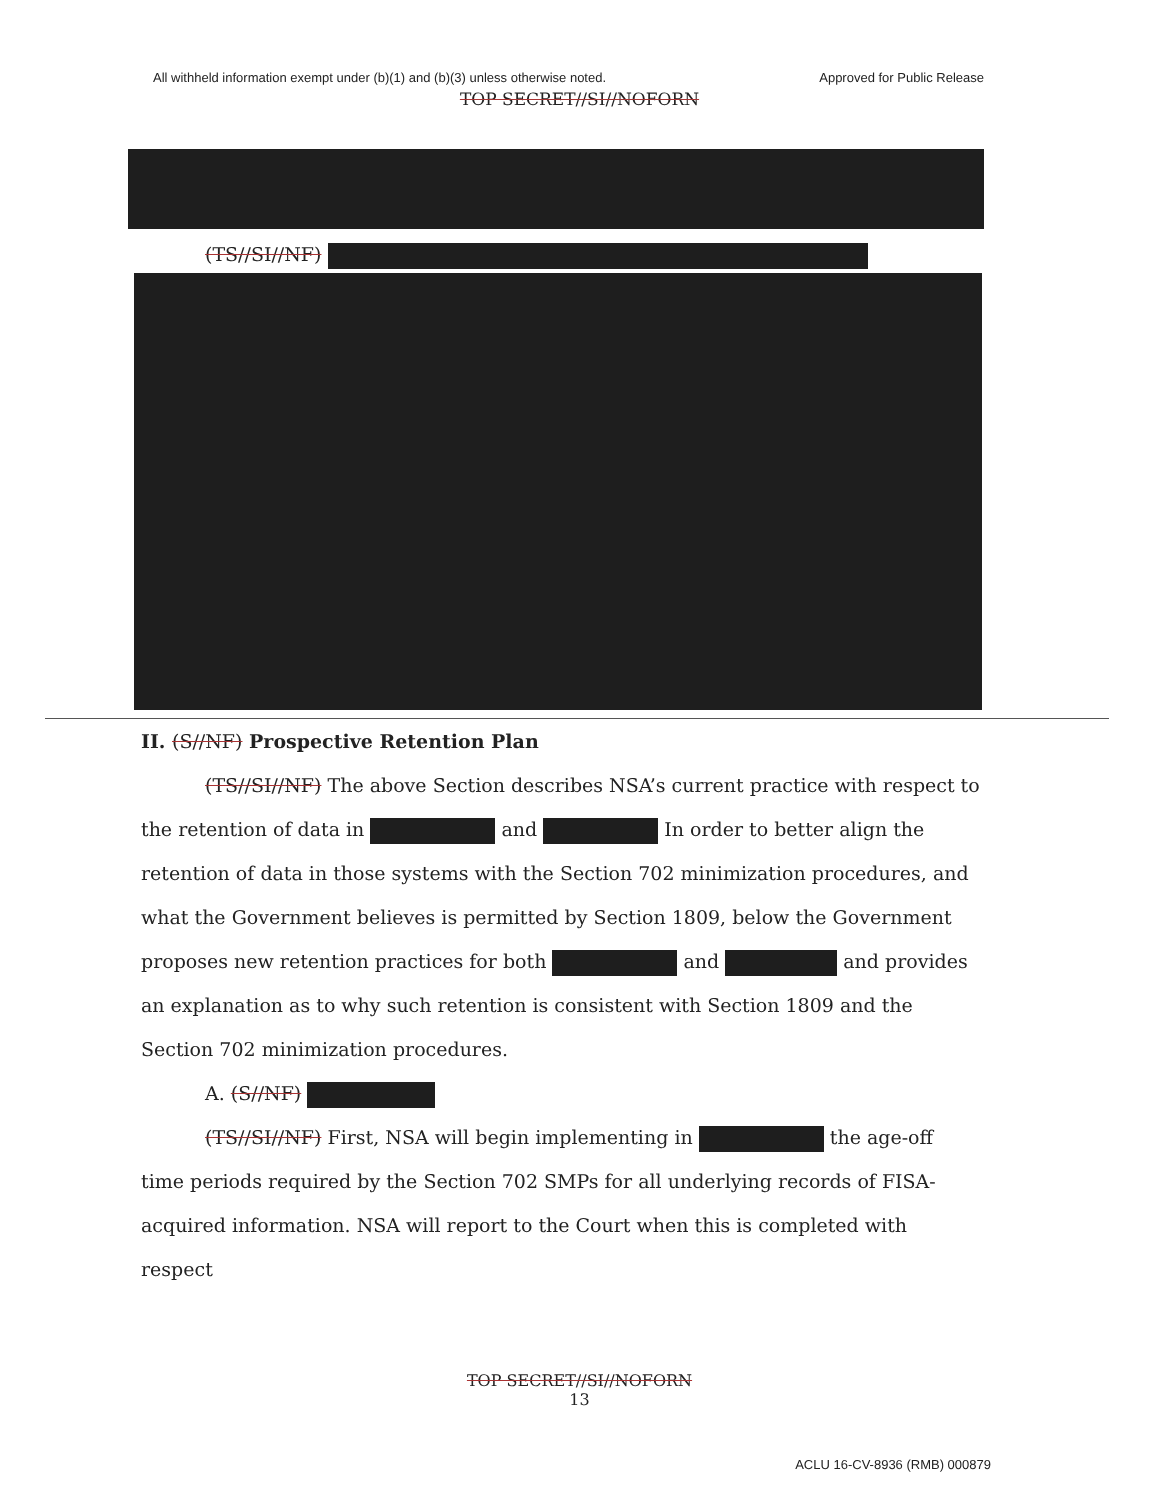All withheld information exempt under (b)(1) and (b)(3) unless otherwise noted. Approved for Public Release
TOP SECRET//SI//NOFORN
(TS//SI//NF)
II. (S//NF) Prospective Retention Plan
(TS//SI//NF) The above Section describes NSA’s current practice with respect to the retention of data in and In order to better align the retention of data in those systems with the Section 702 minimization procedures, and what the Government believes is permitted by Section 1809, below the Government proposes new retention practices for both and and provides an explanation as to why such retention is consistent with Section 1809 and the Section 702 minimization procedures.
A. (S//NF)
(TS//SI//NF) First, NSA will begin implementing in the age-off time periods required by the Section 702 SMPs for all underlying records of FISA-acquired information. NSA will report to the Court when this is completed with respect
TOP SECRET//SI//NOFORN
13
ACLU 16-CV-8936 (RMB) 000879